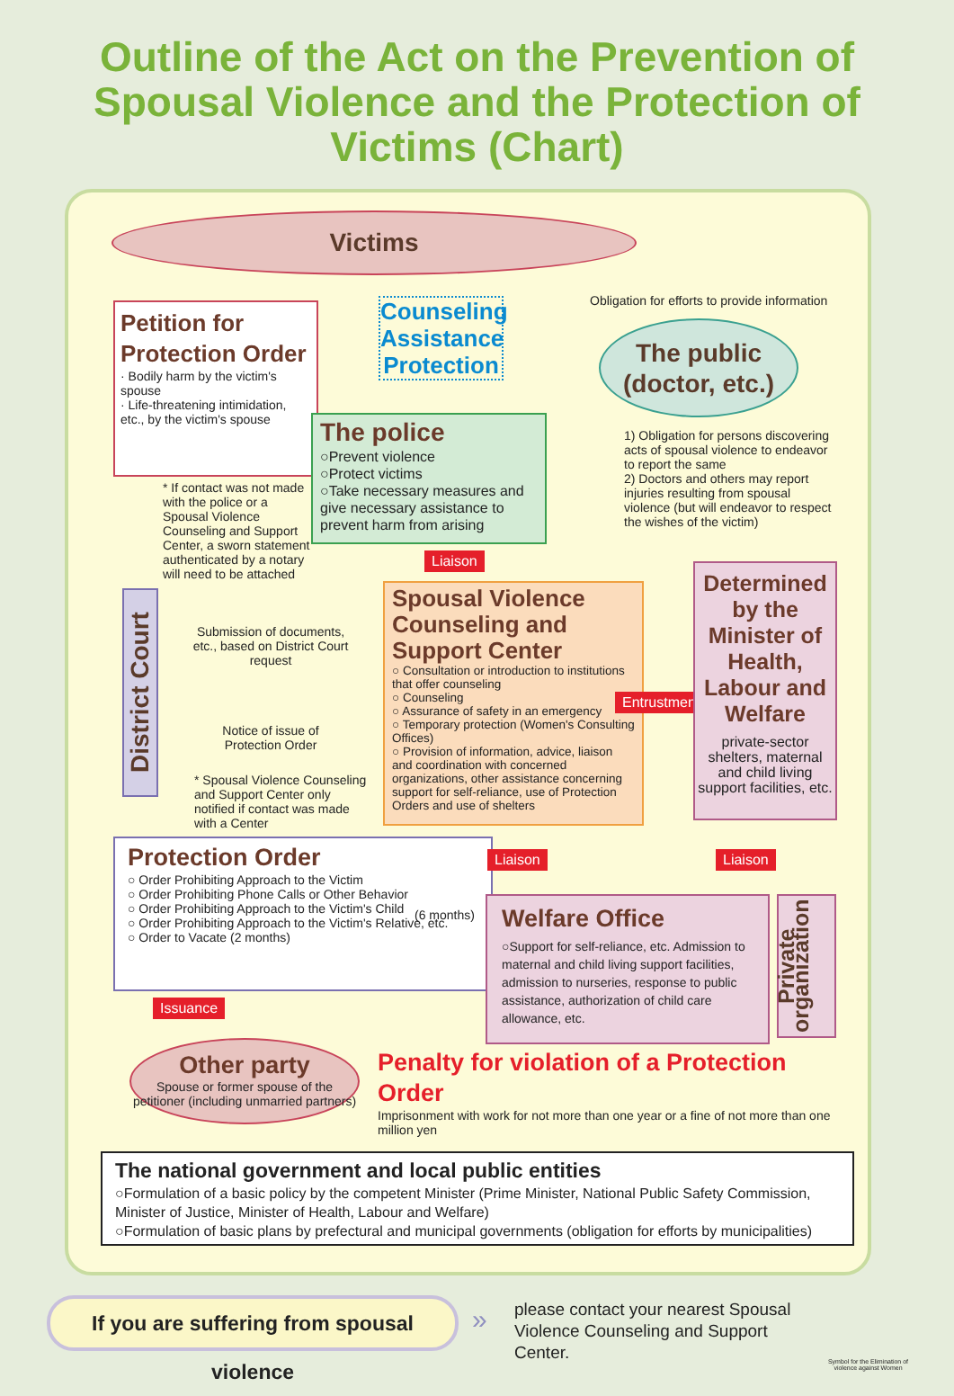Outline of the Act on the Prevention of Spousal Violence and the Protection of Victims (Chart)
Victims
Petition for Protection Order
· Bodily harm by the victim's spouse
· Life-threatening intimidation, etc., by the victim's spouse
Counseling Assistance Protection
Obligation for efforts to provide information
The public (doctor, etc.)
The police
○Prevent violence
○Protect victims
○Take necessary measures and give necessary assistance to prevent harm from arising
1) Obligation for persons discovering acts of spousal violence to endeavor to report the same
2) Doctors and others may report injuries resulting from spousal violence (but will endeavor to respect the wishes of the victim)
* If contact was not made with the police or a Spousal Violence Counseling and Support Center, a sworn statement authenticated by a notary will need to be attached
Liaison
District Court
Submission of documents, etc., based on District Court request
Notice of issue of Protection Order
* Spousal Violence Counseling and Support Center only notified if contact was made with a Center
Spousal Violence Counseling and Support Center
○ Consultation or introduction to institutions that offer counseling
○ Counseling
○ Assurance of safety in an emergency
○ Temporary protection (Women's Consulting Offices)
○ Provision of information, advice, liaison and coordination with concerned organizations, other assistance concerning support for self-reliance, use of Protection Orders and use of shelters
Entrustment
Determined by the Minister of Health, Labour and Welfare
private-sector shelters, maternal and child living support facilities, etc.
Protection Order
○ Order Prohibiting Approach to the Victim
○ Order Prohibiting Phone Calls or Other Behavior
○ Order Prohibiting Approach to the Victim's Child
○ Order Prohibiting Approach to the Victim's Relative, etc.
○ Order to Vacate (2 months)
(6 months)
Liaison Liaison
Welfare Office
○Support for self-reliance, etc. Admission to maternal and child living support facilities, admission to nurseries, response to public assistance, authorization of child care allowance, etc.
Private organization
Issuance
Other party
Spouse or former spouse of the petitioner (including unmarried partners)
Penalty for violation of a Protection Order
Imprisonment with work for not more than one year or a fine of not more than one million yen
The national government and local public entities
○Formulation of a basic policy by the competent Minister (Prime Minister, National Public Safety Commission, Minister of Justice, Minister of Health, Labour and Welfare)
○Formulation of basic plans by prefectural and municipal governments (obligation for efforts by municipalities)
If you are suffering from spousal violence
»
please contact your nearest Spousal Violence Counseling and Support Center.
Symbol for the Elimination of violence against Women